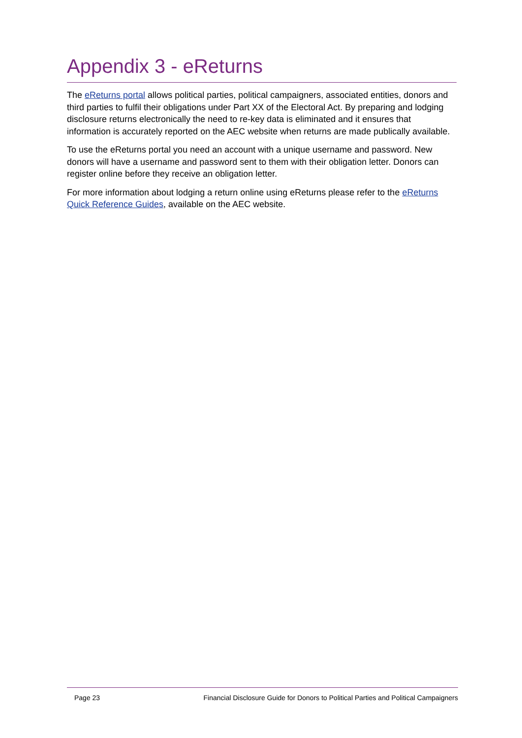Appendix 3 - eReturns
The eReturns portal allows political parties, political campaigners, associated entities, donors and third parties to fulfil their obligations under Part XX of the Electoral Act. By preparing and lodging disclosure returns electronically the need to re-key data is eliminated and it ensures that information is accurately reported on the AEC website when returns are made publically available.
To use the eReturns portal you need an account with a unique username and password. New donors will have a username and password sent to them with their obligation letter. Donors can register online before they receive an obligation letter.
For more information about lodging a return online using eReturns please refer to the eReturns Quick Reference Guides, available on the AEC website.
Page 23 Financial Disclosure Guide for Donors to Political Parties and Political Campaigners